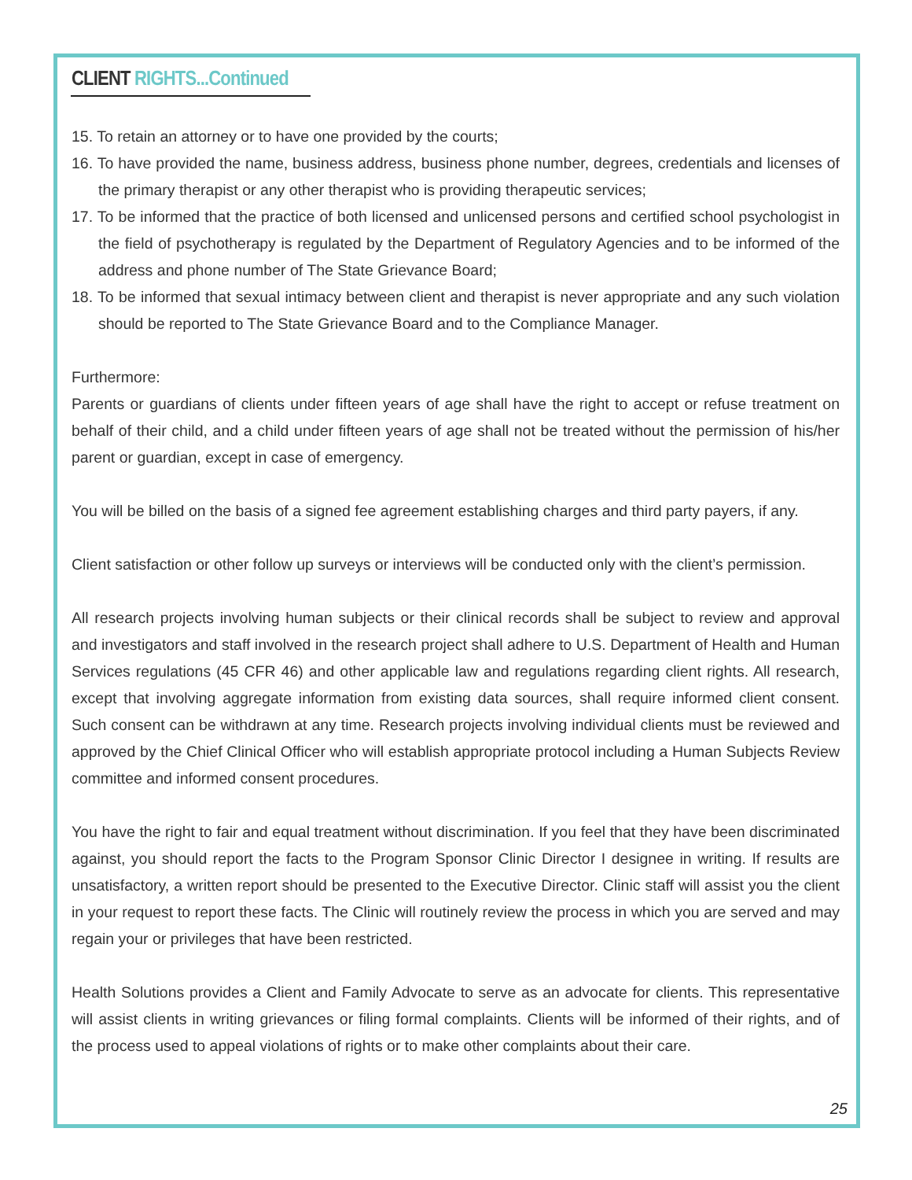CLIENT RIGHTS...Continued
15. To retain an attorney or to have one provided by the courts;
16. To have provided the name, business address, business phone number, degrees, credentials and licenses of the primary therapist or any other therapist who is providing therapeutic services;
17. To be informed that the practice of both licensed and unlicensed persons and certified school psychologist in the field of psychotherapy is regulated by the Department of Regulatory Agencies and to be informed of the address and phone number of The State Grievance Board;
18. To be informed that sexual intimacy between client and therapist is never appropriate and any such violation should be reported to The State Grievance Board and to the Compliance Manager.
Furthermore:
Parents or guardians of clients under fifteen years of age shall have the right to accept or refuse treatment on behalf of their child, and a child under fifteen years of age shall not be treated without the permission of his/her parent or guardian, except in case of emergency.
You will be billed on the basis of a signed fee agreement establishing charges and third party payers, if any.
Client satisfaction or other follow up surveys or interviews will be conducted only with the client’s permission.
All research projects involving human subjects or their clinical records shall be subject to review and approval and investigators and staff involved in the research project shall adhere to U.S. Department of Health and Human Services regulations (45 CFR 46) and other applicable law and regulations regarding client rights. All research, except that involving aggregate information from existing data sources, shall require informed client consent. Such consent can be withdrawn at any time. Research projects involving individual clients must be reviewed and approved by the Chief Clinical Officer who will establish appropriate protocol including a Human Subjects Review committee and informed consent procedures.
You have the right to fair and equal treatment without discrimination. If you feel that they have been discriminated against, you should report the facts to the Program Sponsor Clinic Director I designee in writing. If results are unsatisfactory, a written report should be presented to the Executive Director. Clinic staff will assist you the client in your request to report these facts. The Clinic will routinely review the process in which you are served and may regain your or privileges that have been restricted.
Health Solutions provides a Client and Family Advocate to serve as an advocate for clients. This representative will assist clients in writing grievances or filing formal complaints. Clients will be informed of their rights, and of the process used to appeal violations of rights or to make other complaints about their care.
25